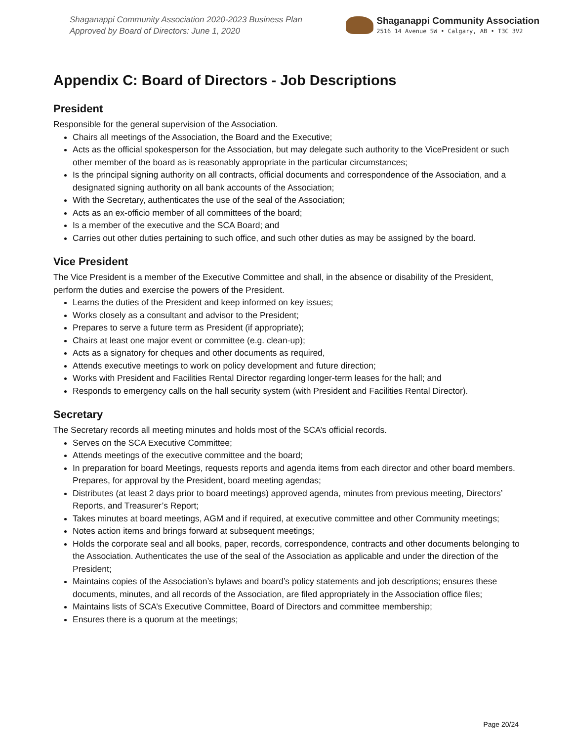Shaganappi Community Association 2020-2023 Business Plan
Approved by Board of Directors: June 1, 2020
Shaganappi Community Association
2516 14 Avenue SW • Calgary, AB • T3C 3V2
Appendix C: Board of Directors - Job Descriptions
President
Responsible for the general supervision of the Association.
Chairs all meetings of the Association, the Board and the Executive;
Acts as the official spokesperson for the Association, but may delegate such authority to the VicePresident or such other member of the board as is reasonably appropriate in the particular circumstances;
Is the principal signing authority on all contracts, official documents and correspondence of the Association, and a designated signing authority on all bank accounts of the Association;
With the Secretary, authenticates the use of the seal of the Association;
Acts as an ex-officio member of all committees of the board;
Is a member of the executive and the SCA Board; and
Carries out other duties pertaining to such office, and such other duties as may be assigned by the board.
Vice President
The Vice President is a member of the Executive Committee and shall, in the absence or disability of the President, perform the duties and exercise the powers of the President.
Learns the duties of the President and keep informed on key issues;
Works closely as a consultant and advisor to the President;
Prepares to serve a future term as President (if appropriate);
Chairs at least one major event or committee (e.g. clean-up);
Acts as a signatory for cheques and other documents as required,
Attends executive meetings to work on policy development and future direction;
Works with President and Facilities Rental Director regarding longer-term leases for the hall; and
Responds to emergency calls on the hall security system (with President and Facilities Rental Director).
Secretary
The Secretary records all meeting minutes and holds most of the SCA’s official records.
Serves on the SCA Executive Committee;
Attends meetings of the executive committee and the board;
In preparation for board Meetings, requests reports and agenda items from each director and other board members. Prepares, for approval by the President, board meeting agendas;
Distributes (at least 2 days prior to board meetings) approved agenda, minutes from previous meeting, Directors’ Reports, and Treasurer’s Report;
Takes minutes at board meetings, AGM and if required, at executive committee and other Community meetings;
Notes action items and brings forward at subsequent meetings;
Holds the corporate seal and all books, paper, records, correspondence, contracts and other documents belonging to the Association. Authenticates the use of the seal of the Association as applicable and under the direction of the President;
Maintains copies of the Association’s bylaws and board’s policy statements and job descriptions; ensures these documents, minutes, and all records of the Association, are filed appropriately in the Association office files;
Maintains lists of SCA’s Executive Committee, Board of Directors and committee membership;
Ensures there is a quorum at the meetings;
Page 20/24